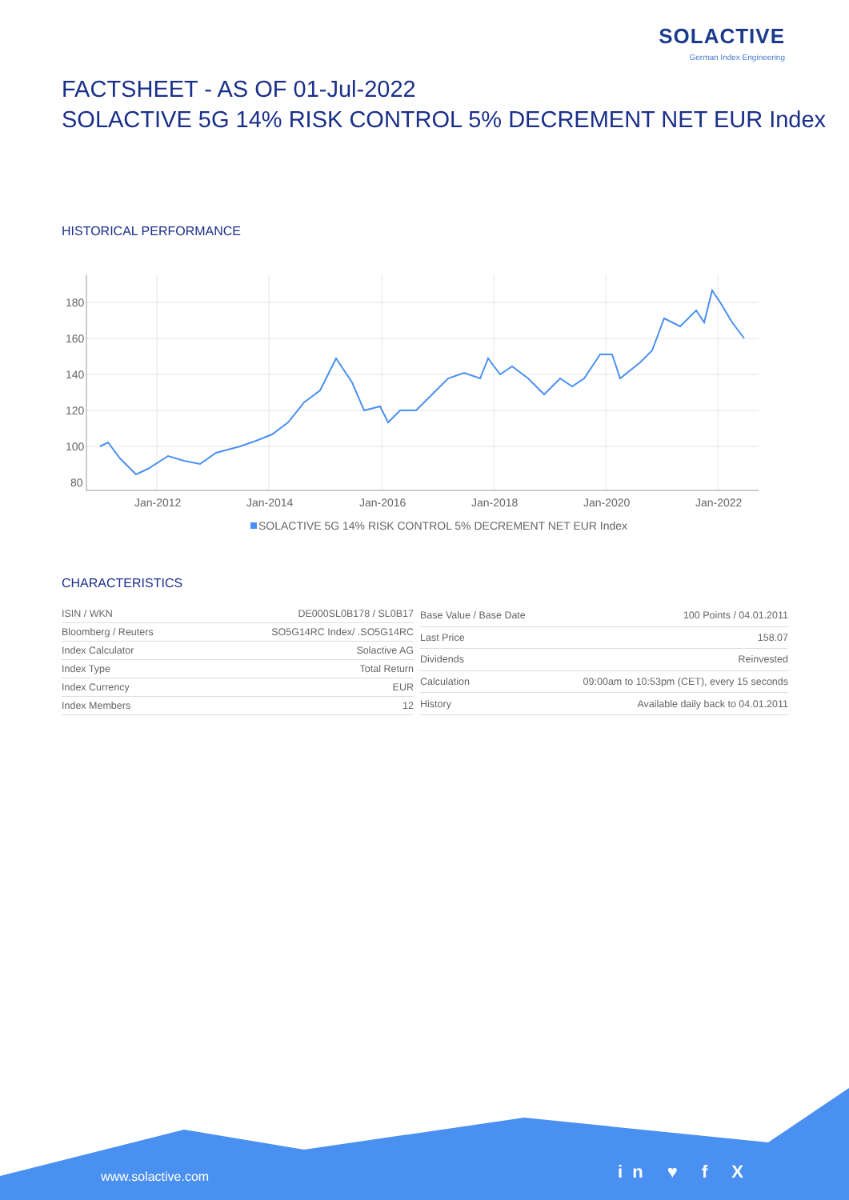SOLACTIVE
German Index Engineering
FACTSHEET - AS OF 01-Jul-2022
SOLACTIVE 5G 14% RISK CONTROL 5% DECREMENT NET EUR Index
HISTORICAL PERFORMANCE
180
160
140
120
100
80
Jan-2012
Jan-2014
Jan-2016
Jan-2018
Jan-2020
Jan-2022
SOLACTIVE 5G 14% RISK CONTROL 5% DECREMENT NET EUR Index
CHARACTERISTICS
| ISIN / WKN | DE000SL0B178 / SL0B17 |
| Bloomberg / Reuters | SO5G14RC Index/ .SO5G14RC |
| Index Calculator | Solactive AG |
| Index Type | Total Return |
| Index Currency | EUR |
| Index Members | 12 |
| Base Value / Base Date | 100 Points / 04.01.2011 |
| Last Price | 158.07 |
| Dividends | Reinvested |
| Calculation | 09:00am to 10:53pm (CET), every 15 seconds |
| History | Available daily back to 04.01.2011 |
www.solactive.com in ♥ f X